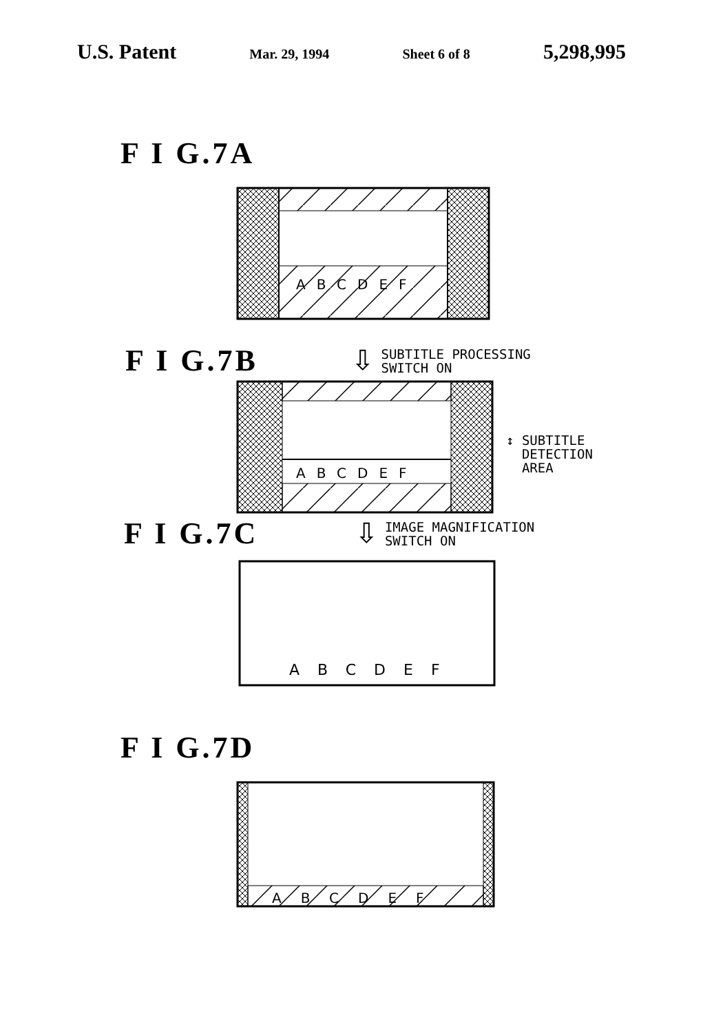U.S. Patent Mar. 29, 1994 Sheet 6 of 8 5,298,995
F I G.7A
ABCDEF
F I G.7B ⇩
SUBTITLE PROCESSING
SWITCH ON
ABCDEF
↕ SUBTITLE
DETECTION
AREA
F I G.7C ⇩
IMAGE MAGNIFICATION
SWITCH ON
ABCDEF
F I G.7D
ABCDEF